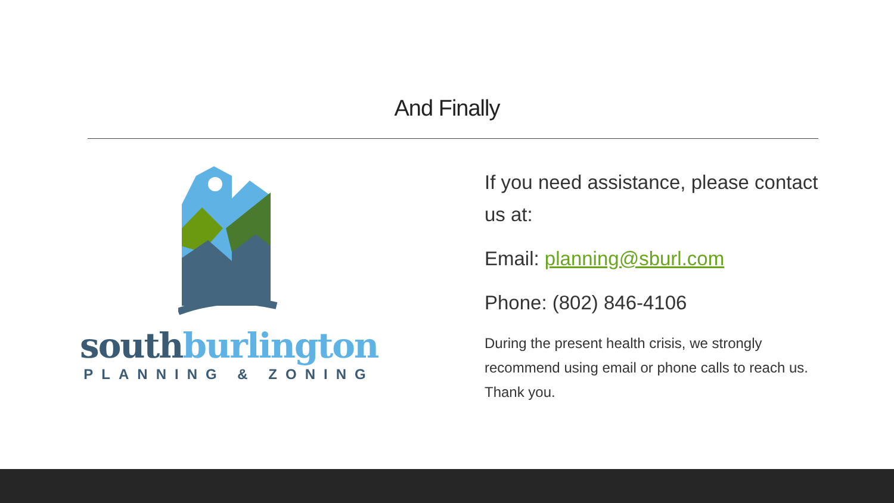And Finally
south burlington
PLANNING & ZONING
If you need assistance, please contact us at:
Email: planning@sburl.com
Phone: (802) 846-4106
During the present health crisis, we strongly recommend using email or phone calls to reach us. Thank you.